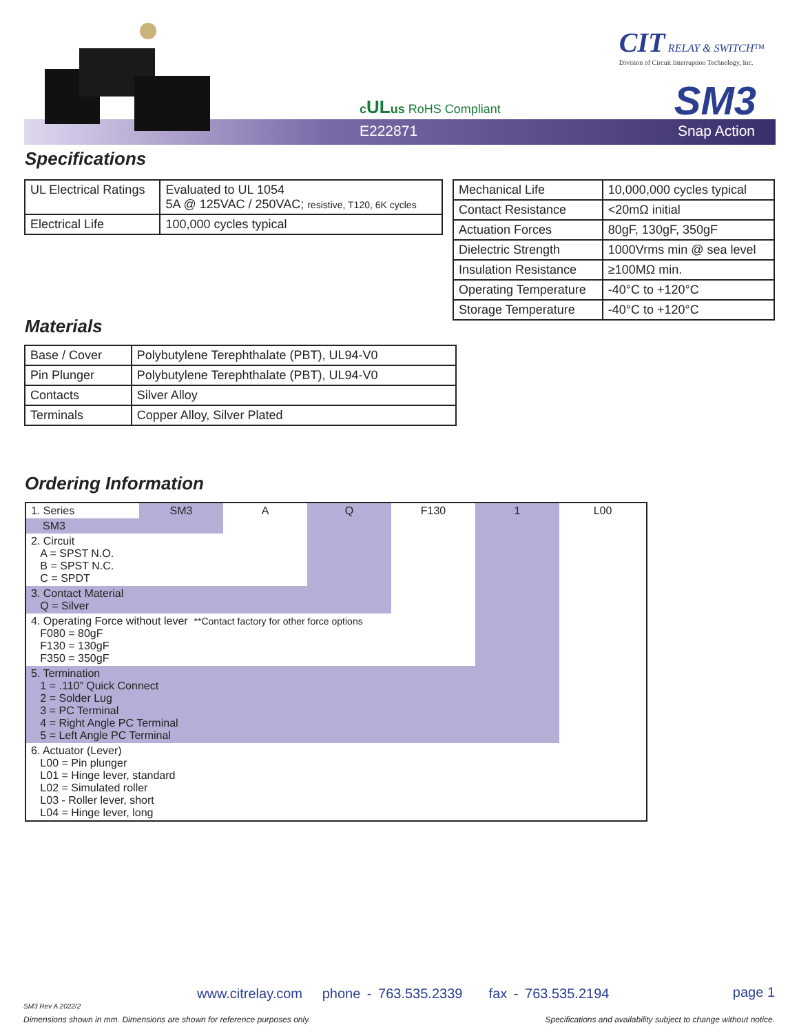cUL us RoHS Compliant
E222871
CIT RELAY & SWITCH™
Division of Circuit Interruption Technology, Inc.
SM3
Snap Action
Specifications
| UL Electrical Ratings | Evaluated to UL 1054 5A @ 125VAC / 250VAC; resistive, T120, 6K cycles |
| Electrical Life | 100,000 cycles typical |
| Mechanical Life | 10,000,000 cycles typical |
| Contact Resistance | <20mΩ initial |
| Actuation Forces | 80gF, 130gF, 350gF |
| Dielectric Strength | 1000Vrms min @ sea level |
| Insulation Resistance | ≥100MΩ min. |
| Operating Temperature | -40°C to +120°C |
| Storage Temperature | -40°C to +120°C |
Materials
| Base / Cover | Polybutylene Terephthalate (PBT), UL94-V0 |
| Pin Plunger | Polybutylene Terephthalate (PBT), UL94-V0 |
| Contacts | Silver Alloy |
| Terminals | Copper Alloy, Silver Plated |
Ordering Information
| 1. Series | SM3 | A | Q | F130 | 1 | L00 |
| SM3 | | | | | | |
| 2. Circuit A = SPST N.O. B = SPST N.C. C = SPDT | | | | | | |
| 3. Contact Material Q = Silver | | | | | | |
| 4. Operating Force without lever **Contact factory for other force options F080 = 80gF F130 = 130gF F350 = 350gF | | | | | | |
| 5. Termination 1 = .110” Quick Connect 2 = Solder Lug 3 = PC Terminal 4 = Right Angle PC Terminal 5 = Left Angle PC Terminal | | | | | | |
| 6. Actuator (Lever) L00 = Pin plunger L01 = Hinge lever, standard L02 = Simulated roller L03 - Roller lever, short L04 = Hinge lever, long | | | | | | |
www.citrelay.com phone - 763.535.2339 fax - 763.535.2194
page 1
SM3 Rev A 2022/2
Dimensions shown in mm. Dimensions are shown for reference purposes only.
Specifications and availability subject to change without notice.